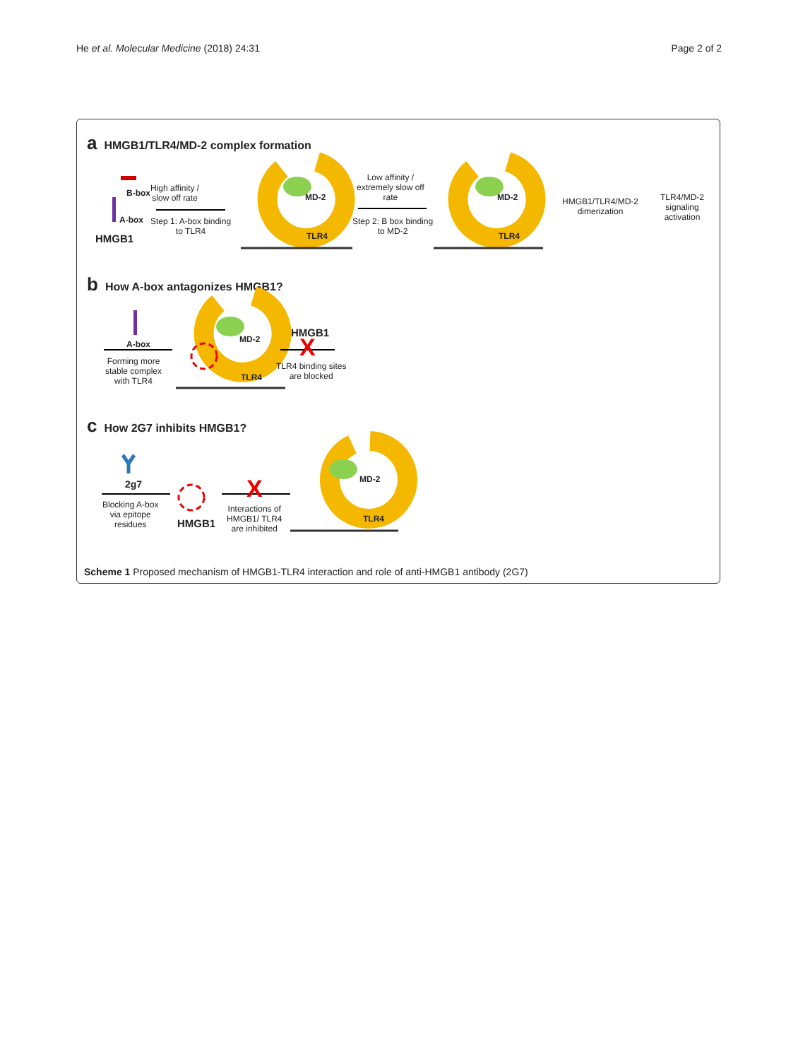He et al. Molecular Medicine (2018) 24:31 Page 2 of 2
a HMGB1/TLR4/MD-2 complex formation
B-box
A-box
HMGB1
High affinity /
slow off rate
Step 1: A-box binding
to TLR4
MD-2
TLR4
Low affinity /
extremely slow off
rate
Step 2: B box binding
to MD-2
MD-2
TLR4
HMGB1/TLR4/MD-2
dimerization
TLR4/MD-2
signaling
activation
b How A-box antagonizes HMGB1?
A-box
Forming more
stable complex
with TLR4
MD-2
TLR4
HMGB1
X
TLR4 binding sites
are blocked
c How 2G7 inhibits HMGB1?
2g7
Blocking A-box
via epitope
residues HMGB1
X
Interactions of
HMGB1/ TLR4
are inhibited
MD-2
TLR4
Scheme 1 Proposed mechanism of HMGB1-TLR4 interaction and role of anti-HMGB1 antibody (2G7)